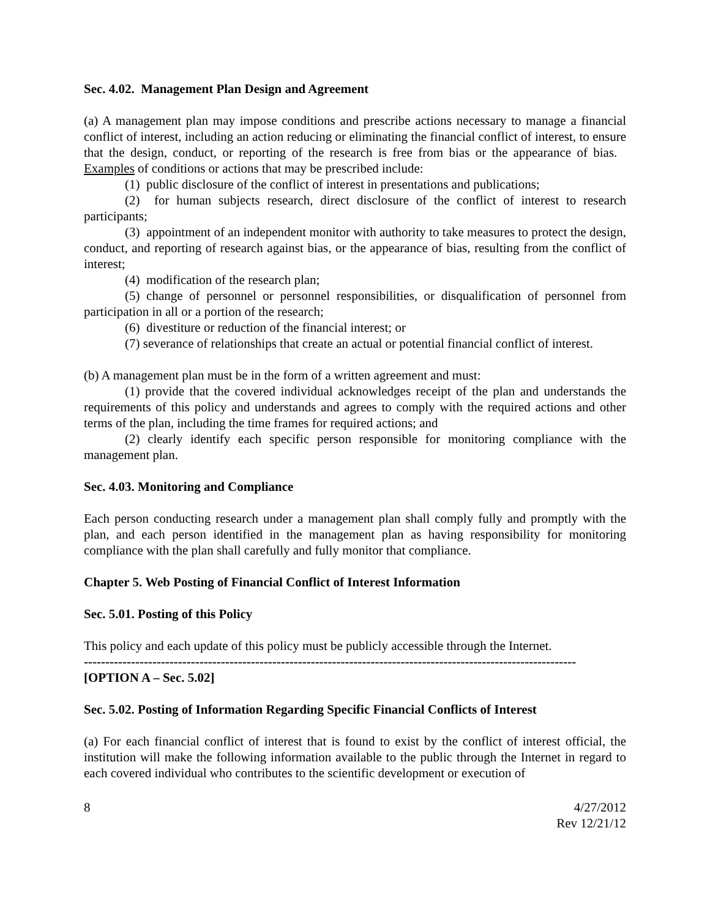Sec. 4.02. Management Plan Design and Agreement
(a) A management plan may impose conditions and prescribe actions necessary to manage a financial conflict of interest, including an action reducing or eliminating the financial conflict of interest, to ensure that the design, conduct, or reporting of the research is free from bias or the appearance of bias. Examples of conditions or actions that may be prescribed include:
(1) public disclosure of the conflict of interest in presentations and publications;
(2) for human subjects research, direct disclosure of the conflict of interest to research participants;
(3) appointment of an independent monitor with authority to take measures to protect the design, conduct, and reporting of research against bias, or the appearance of bias, resulting from the conflict of interest;
(4) modification of the research plan;
(5) change of personnel or personnel responsibilities, or disqualification of personnel from participation in all or a portion of the research;
(6) divestiture or reduction of the financial interest; or
(7) severance of relationships that create an actual or potential financial conflict of interest.
(b) A management plan must be in the form of a written agreement and must:
(1) provide that the covered individual acknowledges receipt of the plan and understands the requirements of this policy and understands and agrees to comply with the required actions and other terms of the plan, including the time frames for required actions; and
(2) clearly identify each specific person responsible for monitoring compliance with the management plan.
Sec. 4.03. Monitoring and Compliance
Each person conducting research under a management plan shall comply fully and promptly with the plan, and each person identified in the management plan as having responsibility for monitoring compliance with the plan shall carefully and fully monitor that compliance.
Chapter 5. Web Posting of Financial Conflict of Interest Information
Sec. 5.01. Posting of this Policy
This policy and each update of this policy must be publicly accessible through the Internet.
-------------------------------------------------------------------------------------------------------------------
[OPTION A – Sec. 5.02]
Sec. 5.02. Posting of Information Regarding Specific Financial Conflicts of Interest
(a) For each financial conflict of interest that is found to exist by the conflict of interest official, the institution will make the following information available to the public through the Internet in regard to each covered individual who contributes to the scientific development or execution of
8 4/27/2012
Rev 12/21/12